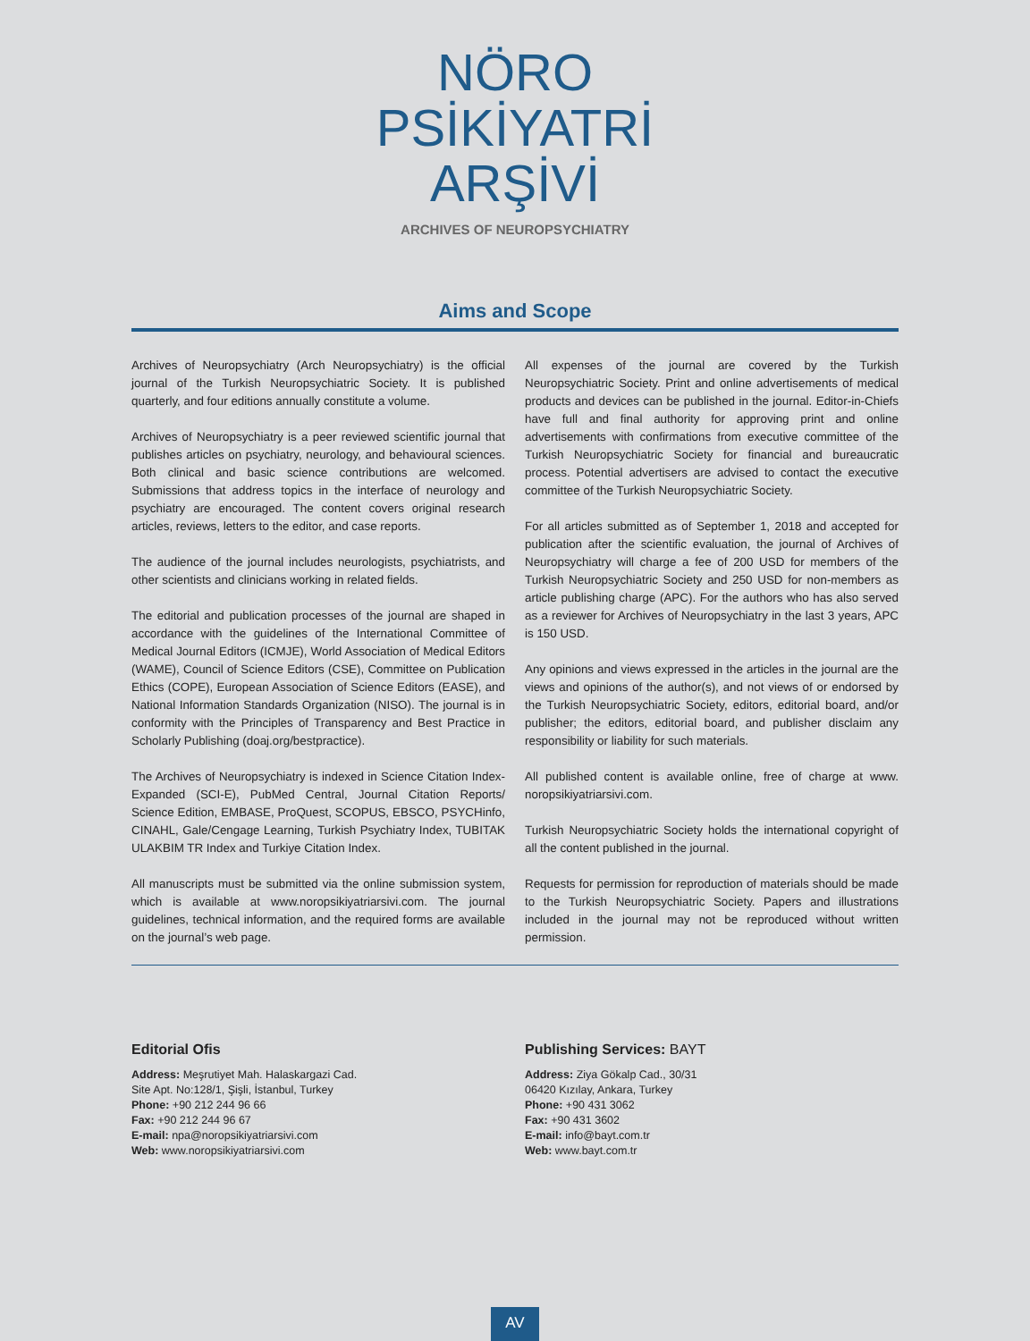NÖRO
PSİKİYATRİ
ARŞİVİ
ARCHIVES OF NEUROPSYCHIATRY
Aims and Scope
Archives of Neuropsychiatry (Arch Neuropsychiatry) is the official journal of the Turkish Neuropsychiatric Society. It is published quarterly, and four editions annually constitute a volume.
Archives of Neuropsychiatry is a peer reviewed scientific journal that publishes articles on psychiatry, neurology, and behavioural sciences. Both clinical and basic science contributions are welcomed. Submissions that address topics in the interface of neurology and psychiatry are encouraged. The content covers original research articles, reviews, letters to the editor, and case reports.
The audience of the journal includes neurologists, psychiatrists, and other scientists and clinicians working in related fields.
The editorial and publication processes of the journal are shaped in accordance with the guidelines of the International Committee of Medical Journal Editors (ICMJE), World Association of Medical Editors (WAME), Council of Science Editors (CSE), Committee on Publication Ethics (COPE), European Association of Science Editors (EASE), and National Information Standards Organization (NISO). The journal is in conformity with the Principles of Transparency and Best Practice in Scholarly Publishing (doaj.org/bestpractice).
The Archives of Neuropsychiatry is indexed in Science Citation Index-Expanded (SCI-E), PubMed Central, Journal Citation Reports/ Science Edition, EMBASE, ProQuest, SCOPUS, EBSCO, PSYCHinfo, CINAHL, Gale/Cengage Learning, Turkish Psychiatry Index, TUBITAK ULAKBIM TR Index and Turkiye Citation Index.
All manuscripts must be submitted via the online submission system, which is available at www.noropsikiyatriarsivi.com. The journal guidelines, technical information, and the required forms are available on the journal’s web page.
All expenses of the journal are covered by the Turkish Neuropsychiatric Society. Print and online advertisements of medical products and devices can be published in the journal. Editor-in-Chiefs have full and final authority for approving print and online advertisements with confirmations from executive committee of the Turkish Neuropsychiatric Society for financial and bureaucratic process. Potential advertisers are advised to contact the executive committee of the Turkish Neuropsychiatric Society.
For all articles submitted as of September 1, 2018 and accepted for publication after the scientific evaluation, the journal of Archives of Neuropsychiatry will charge a fee of 200 USD for members of the Turkish Neuropsychiatric Society and 250 USD for non-members as article publishing charge (APC). For the authors who has also served as a reviewer for Archives of Neuropsychiatry in the last 3 years, APC is 150 USD.
Any opinions and views expressed in the articles in the journal are the views and opinions of the author(s), and not views of or endorsed by the Turkish Neuropsychiatric Society, editors, editorial board, and/or publisher; the editors, editorial board, and publisher disclaim any responsibility or liability for such materials.
All published content is available online, free of charge at www. noropsikiyatriarsivi.com.
Turkish Neuropsychiatric Society holds the international copyright of all the content published in the journal.
Requests for permission for reproduction of materials should be made to the Turkish Neuropsychiatric Society. Papers and illustrations included in the journal may not be reproduced without written permission.
Editorial Ofis
Address: Meşrutiyet Mah. Halaskargazi Cad.
Site Apt. No:128/1, Şişli, İstanbul, Turkey
Phone: +90 212 244 96 66
Fax: +90 212 244 96 67
E-mail: npa@noropsikiyatriarsivi.com
Web: www.noropsikiyatriarsivi.com
Publishing Services: BAYT
Address: Ziya Gökalp Cad., 30/31
06420 Kızılay, Ankara, Turkey
Phone: +90 431 3062
Fax: +90 431 3602
E-mail: info@bayt.com.tr
Web: www.bayt.com.tr
AV